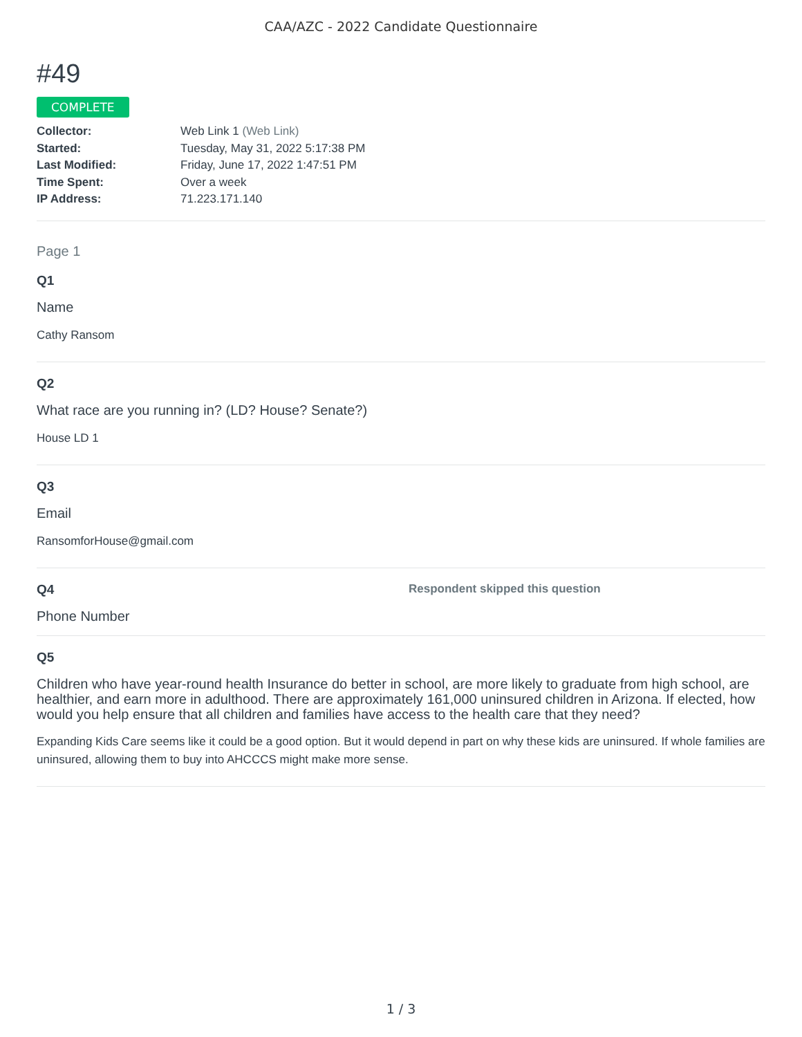CAA/AZC - 2022 Candidate Questionnaire
#49
COMPLETE
Collector: Web Link 1 (Web Link)
Started: Tuesday, May 31, 2022 5:17:38 PM
Last Modified: Friday, June 17, 2022 1:47:51 PM
Time Spent: Over a week
IP Address: 71.223.171.140
Page 1
Q1
Name
Cathy Ransom
Q2
What race are you running in? (LD? House? Senate?)
House LD 1
Q3
Email
RansomforHouse@gmail.com
Q4 Respondent skipped this question
Phone Number
Q5
Children who have year-round health Insurance do better in school, are more likely to graduate from high school, are healthier, and earn more in adulthood. There are approximately 161,000 uninsured children in Arizona. If elected, how would you help ensure that all children and families have access to the health care that they need?
Expanding Kids Care seems like it could be a good option. But it would depend in part on why these kids are uninsured. If whole families are uninsured, allowing them to buy into AHCCCS might make more sense.
1 / 3